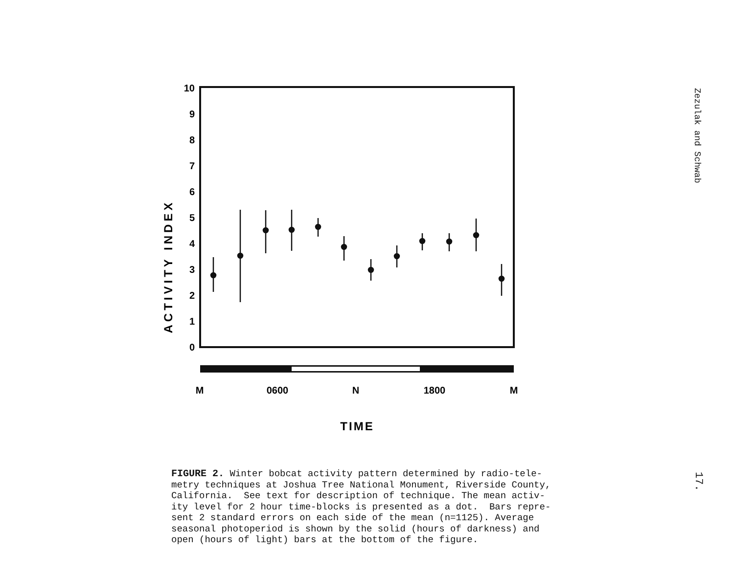10
9
8
7
6
5
4
3
2
1
0
ACTIVITY INDEX
M
0600
N
1800
M
TIME
Zezulak and Schwab
FIGURE 2. Winter bobcat activity pattern determined by radio-tele- metry techniques at Joshua Tree National Monument, Riverside County, California. See text for description of technique. The mean activ- ity level for 2 hour time-blocks is presented as a dot. Bars repre- sent 2 standard errors on each side of the mean (n=1125). Average seasonal photoperiod is shown by the solid (hours of darkness) and open (hours of light) bars at the bottom of the figure.
17.